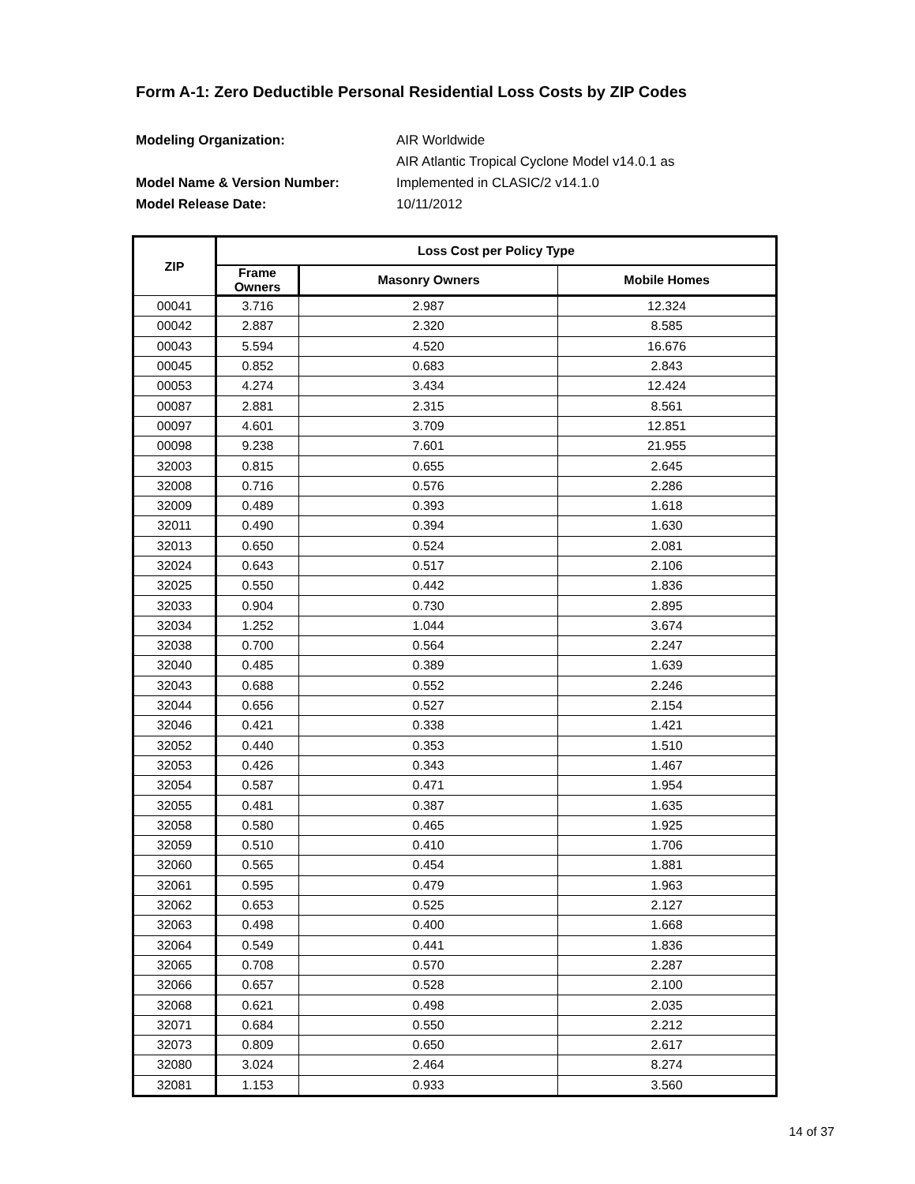Form A-1: Zero Deductible Personal Residential Loss Costs by ZIP Codes
Modeling Organization:
AIR Worldwide
AIR Atlantic Tropical Cyclone Model v14.0.1 as
Model Name & Version Number:
Implemented in CLASIC/2 v14.1.0
Model Release Date:
10/11/2012
| ZIP | Loss Cost per Policy Type | | |
| --- | --- | --- | --- |
| | Frame Owners | Masonry Owners | Mobile Homes |
| 00041 | 3.716 | 2.987 | 12.324 |
| 00042 | 2.887 | 2.320 | 8.585 |
| 00043 | 5.594 | 4.520 | 16.676 |
| 00045 | 0.852 | 0.683 | 2.843 |
| 00053 | 4.274 | 3.434 | 12.424 |
| 00087 | 2.881 | 2.315 | 8.561 |
| 00097 | 4.601 | 3.709 | 12.851 |
| 00098 | 9.238 | 7.601 | 21.955 |
| 32003 | 0.815 | 0.655 | 2.645 |
| 32008 | 0.716 | 0.576 | 2.286 |
| 32009 | 0.489 | 0.393 | 1.618 |
| 32011 | 0.490 | 0.394 | 1.630 |
| 32013 | 0.650 | 0.524 | 2.081 |
| 32024 | 0.643 | 0.517 | 2.106 |
| 32025 | 0.550 | 0.442 | 1.836 |
| 32033 | 0.904 | 0.730 | 2.895 |
| 32034 | 1.252 | 1.044 | 3.674 |
| 32038 | 0.700 | 0.564 | 2.247 |
| 32040 | 0.485 | 0.389 | 1.639 |
| 32043 | 0.688 | 0.552 | 2.246 |
| 32044 | 0.656 | 0.527 | 2.154 |
| 32046 | 0.421 | 0.338 | 1.421 |
| 32052 | 0.440 | 0.353 | 1.510 |
| 32053 | 0.426 | 0.343 | 1.467 |
| 32054 | 0.587 | 0.471 | 1.954 |
| 32055 | 0.481 | 0.387 | 1.635 |
| 32058 | 0.580 | 0.465 | 1.925 |
| 32059 | 0.510 | 0.410 | 1.706 |
| 32060 | 0.565 | 0.454 | 1.881 |
| 32061 | 0.595 | 0.479 | 1.963 |
| 32062 | 0.653 | 0.525 | 2.127 |
| 32063 | 0.498 | 0.400 | 1.668 |
| 32064 | 0.549 | 0.441 | 1.836 |
| 32065 | 0.708 | 0.570 | 2.287 |
| 32066 | 0.657 | 0.528 | 2.100 |
| 32068 | 0.621 | 0.498 | 2.035 |
| 32071 | 0.684 | 0.550 | 2.212 |
| 32073 | 0.809 | 0.650 | 2.617 |
| 32080 | 3.024 | 2.464 | 8.274 |
| 32081 | 1.153 | 0.933 | 3.560 |
14 of 37